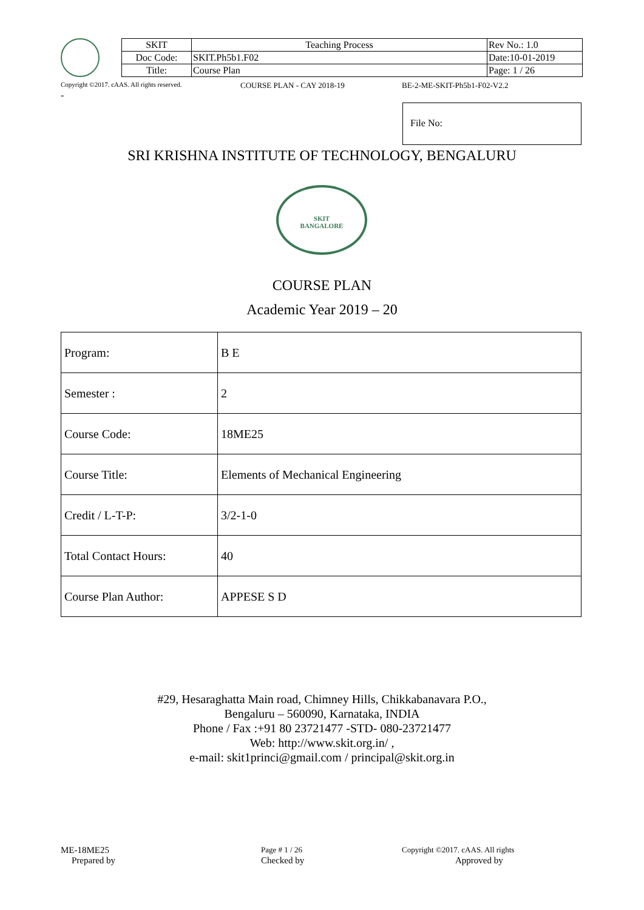| SKIT | Teaching Process | Rev No.: 1.0 |
| Doc Code: | SKIT.Ph5b1.F02 | Date:10-01-2019 |
| Title: | Course Plan | Page: 1 / 26 |
Copyright ©2017. cAAS. All rights reserved. COURSE PLAN - CAY 2018-19 BE-2-ME-SKIT-Ph5b1-F02-V2.2
-
File No:
SRI KRISHNA INSTITUTE OF TECHNOLOGY, BENGALURU
SKIT
BANGALORE
COURSE PLAN
Academic Year 2019 – 20
| Program: | B E |
| Semester : | 2 |
| Course Code: | 18ME25 |
| Course Title: | Elements of Mechanical Engineering |
| Credit / L-T-P: | 3/2-1-0 |
| Total Contact Hours: | 40 |
| Course Plan Author: | APPESE S D |
#29, Hesaraghatta Main road, Chimney Hills, Chikkabanavara P.O.,
Bengaluru – 560090, Karnataka, INDIA
Phone / Fax :+91 80 23721477 -STD- 080-23721477
Web: http://www.skit.org.in/ ,
e-mail: skit1princi@gmail.com / principal@skit.org.in
ME-18ME25 Page # 1 / 26 Copyright ©2017. cAAS. All rights
Prepared by Checked by Approved by